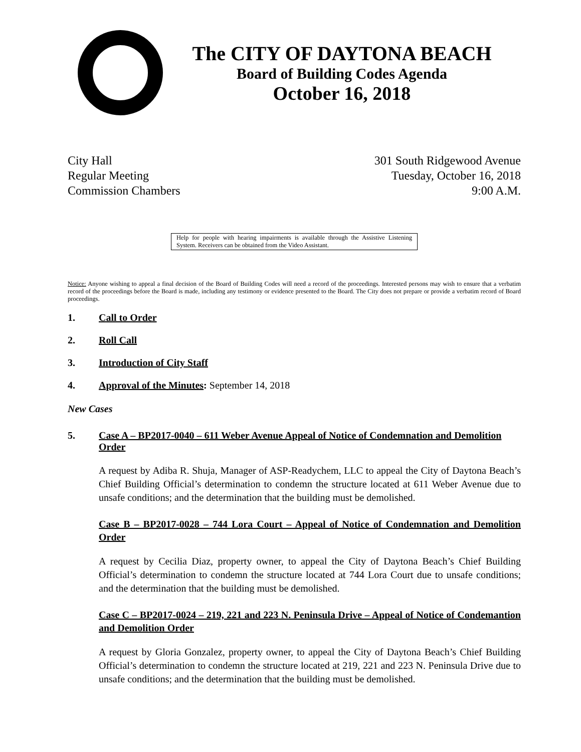The CITY OF DAYTONA BEACH
Board of Building Codes Agenda
October 16, 2018
City Hall
Regular Meeting
Commission Chambers
301 South Ridgewood Avenue
Tuesday, October 16, 2018
9:00 A.M.
Help for people with hearing impairments is available through the Assistive Listening System. Receivers can be obtained from the Video Assistant.
Notice: Anyone wishing to appeal a final decision of the Board of Building Codes will need a record of the proceedings. Interested persons may wish to ensure that a verbatim record of the proceedings before the Board is made, including any testimony or evidence presented to the Board. The City does not prepare or provide a verbatim record of Board proceedings.
1. Call to Order
2. Roll Call
3. Introduction of City Staff
4. Approval of the Minutes: September 14, 2018
New Cases
5. Case A – BP2017-0040 – 611 Weber Avenue Appeal of Notice of Condemnation and Demolition Order
A request by Adiba R. Shuja, Manager of ASP-Readychem, LLC to appeal the City of Daytona Beach’s Chief Building Official’s determination to condemn the structure located at 611 Weber Avenue due to unsafe conditions; and the determination that the building must be demolished.
Case B – BP2017-0028 – 744 Lora Court – Appeal of Notice of Condemnation and Demolition Order
A request by Cecilia Diaz, property owner, to appeal the City of Daytona Beach’s Chief Building Official’s determination to condemn the structure located at 744 Lora Court due to unsafe conditions; and the determination that the building must be demolished.
Case C – BP2017-0024 – 219, 221 and 223 N. Peninsula Drive – Appeal of Notice of Condemantion and Demolition Order
A request by Gloria Gonzalez, property owner, to appeal the City of Daytona Beach’s Chief Building Official’s determination to condemn the structure located at 219, 221 and 223 N. Peninsula Drive due to unsafe conditions; and the determination that the building must be demolished.